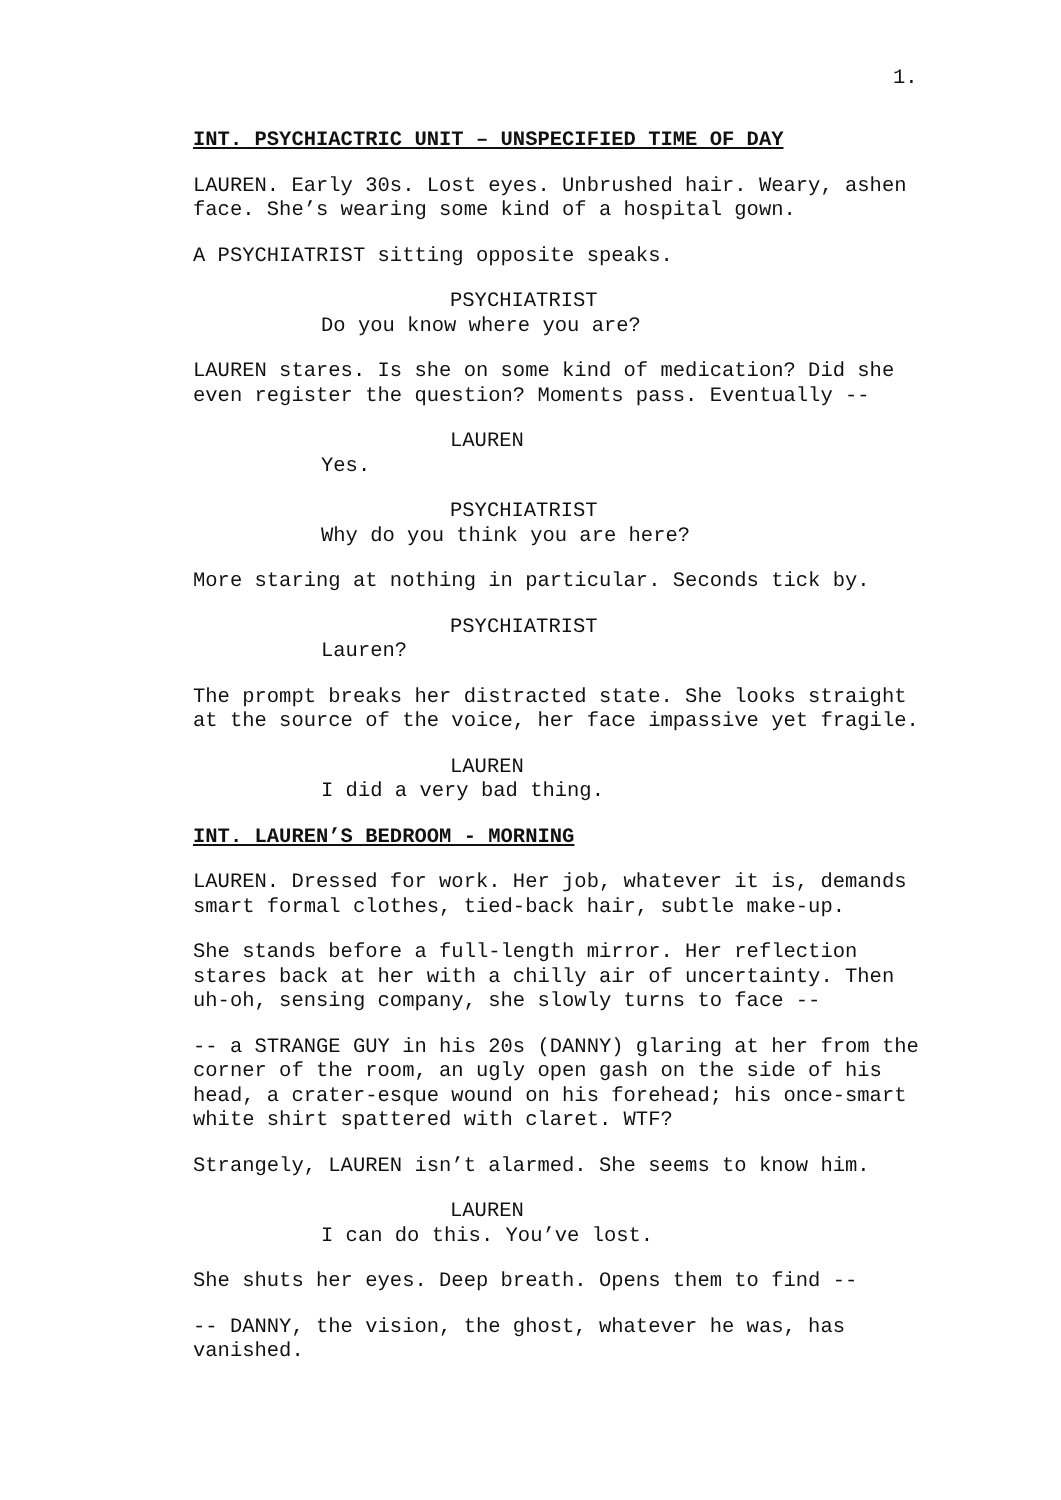1.
INT. PSYCHIACTRIC UNIT – UNSPECIFIED TIME OF DAY
LAUREN. Early 30s. Lost eyes. Unbrushed hair. Weary, ashen face. She’s wearing some kind of a hospital gown.
A PSYCHIATRIST sitting opposite speaks.
PSYCHIATRIST
Do you know where you are?
LAUREN stares. Is she on some kind of medication? Did she even register the question? Moments pass. Eventually --
LAUREN
Yes.
PSYCHIATRIST
Why do you think you are here?
More staring at nothing in particular. Seconds tick by.
PSYCHIATRIST
Lauren?
The prompt breaks her distracted state. She looks straight at the source of the voice, her face impassive yet fragile.
LAUREN
I did a very bad thing.
INT. LAUREN’S BEDROOM - MORNING
LAUREN. Dressed for work. Her job, whatever it is, demands smart formal clothes, tied-back hair, subtle make-up.
She stands before a full-length mirror. Her reflection stares back at her with a chilly air of uncertainty. Then uh-oh, sensing company, she slowly turns to face --
-- a STRANGE GUY in his 20s (DANNY) glaring at her from the corner of the room, an ugly open gash on the side of his head, a crater-esque wound on his forehead; his once-smart white shirt spattered with claret. WTF?
Strangely, LAUREN isn’t alarmed. She seems to know him.
LAUREN
I can do this. You’ve lost.
She shuts her eyes. Deep breath. Opens them to find --
-- DANNY, the vision, the ghost, whatever he was, has vanished.